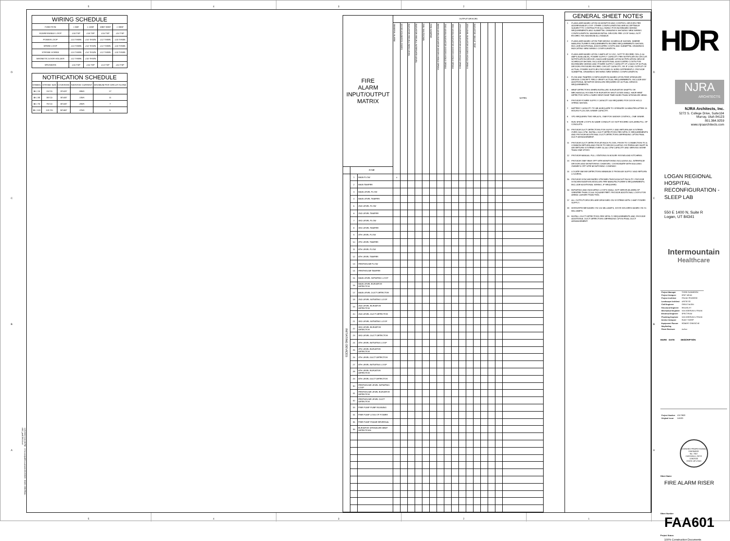5 4 3 2 1
D
C
B
A
11/5/2020 5:04:08 PM C:\Users\jsd\Documents\20190620 - ELEC CENTRAL - ASC_jadCZKG4.rvt
WIRING SCHEDULE
| FUNCTION | < 500' | < 1000' | 1000'-3000' | > 3000' |
| --- | --- | --- | --- | --- |
| ADDRESSABLE LOOP | #18 TSP | #18 TSP | #16 TSP | #14 TSP |
| POWER LOOP | #14 THWN | #14 THWN | #12 THWN | #10 THWN |
| SPARE LOOP | #14 THWN | #14 THWN | #12 THWN | #10 THWN |
| STROBE HORNS | #14 THWN | #14 THWN | #12 THWN | #10 THWN |
| MAGNETIC DOOR HOLDER | #12 THWN | #10 THWN | | |
| SPEAKERS | #16 TSP | #16 TSP | #14 TSP | #14 TSP |
NOTIFICATION SCHEDULE
| SYMBOL | STROBE SIZE | COVERAGE | AVERAGE CURRENT | MAXIMUM PER CIRCUIT ALONE |
| --- | --- | --- | --- | --- |
| ⊠◁ 15 | 15 CD | 20'x20' | .085A | 17 |
| ⊠◁ 30 | 30 CD | 30'x30' | .135A | 11 |
| ⊠◁ 75 | 75 CD | 40'x40' | .200A | 7 |
| ⊠◁ 110 | 110 CD | 50'x50' | .225A | 6 |
| FIRE ALARM INPUT/OUTPUT MATRIX | | | OUTPUT DEVICES | | | | | | | | | | | | | | | |
| | | | GENERAL ALARM | DOOR HOLDER/CLOSERS | ELEVATOR RECALL MAIN LEVEL | ELEVATOR RECALL ALTERNATE LEVEL | FAN SHUTDOWN | FIRE DAMPER | MAIN LEVEL ELEVATOR DOORS HOLD OPENS | 2ND LEVEL ELEVATOR DOORS HOLD OPENS | 3RD LEVEL ELEVATOR DOORS HOLD OPENS | 4TH LEVEL ELEVATOR DOORS HOLD OPENS | 5TH LEVEL ELEVATOR DOORS HOLD OPENS | ELEVATOR SHUNT TRIP | | | | NOTES |
| | ZONE | | | | | | | | | | | | | | | | | |
| INITIATING DEVICES | 1 | MAIN FLOW | o | | | | | | | | | | | | | | | |
| | 2 | MAIN TAMPER | | | | | | | | | | | | | | | | |
| | 3 | MAIN LEVEL FLOW | | | | | | | | | | | | | | | | |
| | 4 | MAIN LEVEL TAMPER | | | | | | | | | | | | | | | | |
| | 5 | 2ND LEVEL FLOW | | | | | | | | | | | | | | | | |
| | 6 | 2ND LEVEL TAMPER | | | | | | | | | | | | | | | | |
| | 7 | 3RD LEVEL FLOW | | | | | | | | | | | | | | | | |
| | 8 | 3RD LEVEL TAMPER | | | | | | | | | | | | | | | | |
| | 9 | 4TH LEVEL FLOW | | | | | | | | | | | | | | | | |
| | 10 | 4TH LEVEL TAMPER | | | | | | | | | | | | | | | | |
| | 11 | 5TH LEVEL FLOW | | | | | | | | | | | | | | | | |
| | 12 | 5TH LEVEL TAMPER | | | | | | | | | | | | | | | | |
| | 13 | PENTHOUSE FLOW | | | | | | | | | | | | | | | | |
| | 14 | PENTHOUSE TAMPER | | | | | | | | | | | | | | | | |
| | 15 | MAIN LEVEL INITIATING LOOP | | | | | | | | | | | | | | | | |
| | 16 | MAIN LEVEL ELEVATOR DETECTOR | | | | | | | | | | | | | | | | |
| | 17 | MAIN LEVEL DUCT DETECTOR | | | | | | | | | | | | | | | | |
| | 18 | 2ND LEVEL INITIATING LOOP | | | | | | | | | | | | | | | | |
| | 19 | 2ND LEVEL ELEVATOR DETECTOR | | | | | | | | | | | | | | | | |
| | 20 | 2ND LEVEL DUCT DETECTOR | | | | | | | | | | | | | | | | |
| | 21 | 3RD LEVEL INITIATING LOOP | | | | | | | | | | | | | | | | |
| | 22 | 3RD LEVEL ELEVATOR DETECTOR | | | | | | | | | | | | | | | | |
| | 23 | 3RD LEVEL DUCT DETECTOR | | | | | | | | | | | | | | | | |
| | 24 | 4TH LEVEL INITIATING LOOP | | | | | | | | | | | | | | | | |
| | 25 | 4TH LEVEL ELEVATOR DETECTOR | | | | | | | | | | | | | | | | |
| | 26 | 4TH LEVEL DUCT DETECTOR | | | | | | | | | | | | | | | | |
| | 27 | 5TH LEVEL INITIATING LOOP | | | | | | | | | | | | | | | | |
| | 28 | 5TH LEVEL ELEVATOR DETECTOR | | | | | | | | | | | | | | | | |
| | 29 | 5TH LEVEL DUCT DETECTOR | | | | | | | | | | | | | | | | |
| | 30 | PENTHOUSE LEVEL INITIATING LOOP | | | | | | | | | | | | | | | | |
| | 31 | PENTHOUSE LEVEL ELEVATOR DETECTOR | | | | | | | | | | | | | | | | |
| | 32 | PENTHOUSE LEVEL DUCT DETECTOR | | | | | | | | | | | | | | | | |
| | 33 | FIRE PUMP PUMP RUNNING | | | | | | | | | | | | | | | | |
| | 34 | FIRE PUMP LOSS OF POWER | | | | | | | | | | | | | | | | |
| | 35 | FIRE PUMP PHASE REVERSAL | | | | | | | | | | | | | | | | |
| | 36 | ELEVATOR SPRINKLER HEAT DETECTORS | | | | | | | | | | | | | | | | |
GENERAL SHEET NOTES
1 PLANS ARE BASED UPON 99 MONITOR AND CONTROL DEVICES PER ADDRESSABLE LOOP. OTHER CONFIGURATIONS ARE ACCEPTABLE SUBJECT TO CONTRACTOR ALLOWING FOR INCREASED WIRING REQUIREMENTS AND SUBMITTAL DRAWINGS SHOWING NEW WIRING CONFIGURATION. MAXIMUM INITIAL DEVICES PER LOOP SHALL NOT EXCEED 75% MAXIMUM ALLOWABLE.
2 PLANS ARE BASED UPON THE WIRING SCHEDULE SHOWN. WHERE MANUFACTURER'S REQUIREMENTS EXCEED REQUIREMENTS SHOWN, INCLUDE ADDITIONAL ASSOCIATED COSTS AND SUBMITTAL DRAWINGS INDICATING NEW WIRING CONFIGURATION.
3 PLANS ARE BASED UPON 2 AMPS AT 24 VDC, NOT TO EXCEED 75% (1.50 AMPS AVAILABLE), POWER SUPPLY CAPACITY PER NOTIFICATION CIRCUIT. NOTIFICATION DEVICE LOADS ARE BASED UPON NOTIFICATION DEVICE SCHEDULE SHOWN. INCLUDE ADDITIONAL ASSOCIATED COSTS FOR INCREASED WIRING AND POWER SUPPLY CAPACITY IF LOADS OF ACTUAL DEVICES PROVIDED EXCEED CIRCUIT CAPACITY, OR IF LOAD OUTPUT OF ACTUAL POWER SUPPLIES PROVIDED IS SIZED DIFFERENTLY. PROVIDE SUBMITTAL DRAWINGS SHOWING NEW WIRING CONFIGURATION.
4 FLOW AND TAMPER CONFIGURATION BASED UPON FIRE SPRINKLER DESIGN CONCEPT. FIELD VERIFY ACTUAL REQUIREMENTS. INCLUDE ANY ADDITIONAL MONITOR MODULES REQUIRED BY ACTUAL DESIGN REQUIREMENTS.
5 HEAT DETECTORS WHEN INSTALLED IN ELEVATOR SHAFTS OR MECHANICAL ROOMS FOR ELEVATOR SHUT DOWN SHALL HAVE HEAT DETECTOR WITH LOWER RESPONSE TIME INDEX THAN SPRINKLER HEAD.
6 PROVIDE POWER SUPPLY CAPACITY AS REQUIRED FOR DOOR HOLD OPENS SHOWN.
7 BATTERY CAPACITY TO BE ADEQUATE TO OPERATE 15 MINUTES AFTER 24 HOURS PLUS 25% SPARE CAPACITY.
8 VFD REQUIRES TWO RELAYS, ONE FOR SMOKE CONTROL, ONE SPARE.
9 RUN SPARE LOOPS IN SAME CONDUIT. DO NOT EXCEED 40% AREA FILL OF CONDUITS.
10 PROVIDE DUCT DETECTORS FOR SUPPLY AND RETURN AIR SYSTEMS OVER 2000 CFM. INSTALL DUCT DETECTORS PER NFPA 72 REQUIREMENTS AND PROVIDE ADDITIONAL DUCT DETECTORS DEPENDING UPON FINAL DUCT ARRANGEMENT.
11 PROVIDE DUCT DETECTOR AT EACH FLOOR, PRIOR TO CONNECTION TO A COMMON RETURN AND PRIOR TO RECIRCULATING OR FRESH AIR INLET IN AIR RETURN SYSTEMS OVER 15,000 CFM CAPACITY AND SERVING MORE THAN ONE STORY.
12 PROVIDE MANUAL PULL STATIONS IN BOILER ROOMS AND KITCHENS.
13 PROVIDE ONE YEAR OFF SITE MONITORING INCLUDING ALL INTERFACE DEVICES AND MONITORING CHARGES. COORDINATE WITH BUILDING OWNER'S OFF SITE MONITORING COMPANY.
14 LOCATE SMOKE DETECTORS MINIMUM 3' FROM AIR SUPPLY AND RETURN LOUVERS.
15 PROVIDE SYNCHRONIZED STROBES THROUGHOUT FACILITY. PROVIDE SYNCHRONIZATION MODULES PER MANUFACTURER'S REQUIREMENTS. INCLUDE ADDITIONAL WIRING, IF REQUIRED.
16 INITIATING AND INDICATING LOOPS SHALL NOT SERVE AN AREA OF GREATER THAN 22,500 SQUARE FEET. PROVIDE ADDITIONAL LOOPS FOR AREAS LARGER THAN THIS.
17 ALL OUTPUT DEVICES ARE DESIGNED ON SYSTEMS WITH 2 AMP POWER SUPPLY.
18 HORN/STROBE BASED ON 120 MILLIAMPS, DOOR HOLDERS BASED ON 70 MILLIAMPS.
19 INSTALL DUCT DETECTORS PER NFPA 72 REQUIREMENTS AND PROVIDE ADDITIONAL DUCT DETECTORS DEPENDING UPON FINAL DUCT ARRANGEMENT.
D
C
B
A
HDR
NJRA
ARCHITECTS
NJRA Architects, Inc.
5272 S. College Drive, Suite104
Murray, Utah 84123
801.364.9259
www.njraarchitects.com
LOGAN REGIONAL HOSPITAL RECONFIGURATION - SLEEP LAB
550 E 1400 N, Suite R
Logan, UT 84341
Intermountain
Healthcare
| Project Manager | TERRI SUDBROOK |
| Project Designer | ERIC MEUB |
| Project Architect | FRANK PENROSE |
| Landscape Architect | ARCSITIO |
| Civil Engineer | GREAT BASIN |
| Structural Engineer | REAVELEY |
| Mechanical Engineer | VAN BOERUM & FRANK |
| Electrical Engineer | SPECTRUM |
| Plumbing Engineer | VAN BOERUM & FRANK |
| Interior Designer | RUBY THORP |
| Equipment Planner | ROBERT GRIESCHE |
| Wayfinding | |
| Sheet Reviewer | Author |
MARK DATE DESCRIPTION
| Project Number | 10173823 |
| Original Issue | 11/6/20 |
LICENSED PROFESSIONAL ENGINEER
No. 7057
CARSON A. GETZ
11/6/2020
STATE OF UTAH
Sheet Name
FIRE ALARM RISER
Sheet Number
FAA601
Project Status
100% Construction Documents
5 4 3 2 1